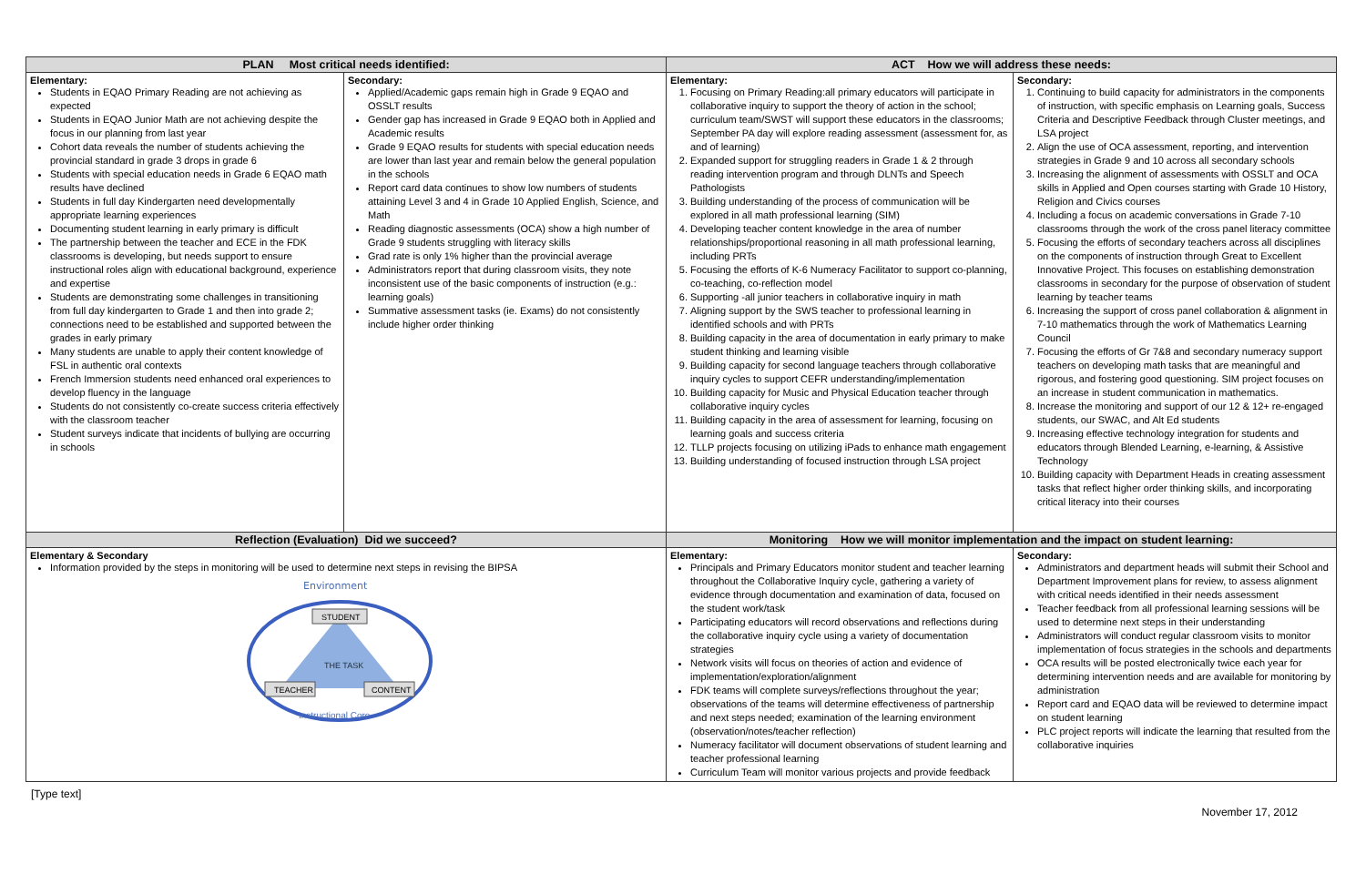| PLAN Most critical needs identified: | | ACT How we will address these needs: | |
| --- | --- | --- | --- |
| Elementary: Students in EQAO Primary Reading are not achieving as expected Students in EQAO Junior Math are not achieving despite the focus in our planning from last year Cohort data reveals the number of students achieving the provincial standard in grade 3 drops in grade 6 Students with special education needs in Grade 6 EQAO math results have declined Students in full day Kindergarten need developmentally appropriate learning experiences Documenting student learning in early primary is difficult The partnership between the teacher and ECE in the FDK classrooms is developing, but needs support to ensure instructional roles align with educational background, experience and expertise Students are demonstrating some challenges in transitioning from full day kindergarten to Grade 1 and then into grade 2; connections need to be established and supported between the grades in early primary Many students are unable to apply their content knowledge of FSL in authentic oral contexts French Immersion students need enhanced oral experiences to develop fluency in the language Students do not consistently co-create success criteria effectively with the classroom teacher Student surveys indicate that incidents of bullying are occurring in schools | Secondary: Applied/Academic gaps remain high in Grade 9 EQAO and OSSLT results Gender gap has increased in Grade 9 EQAO both in Applied and Academic results Grade 9 EQAO results for students with special education needs are lower than last year and remain below the general population in the schools Report card data continues to show low numbers of students attaining Level 3 and 4 in Grade 10 Applied English, Science, and Math Reading diagnostic assessments (OCA) show a high number of Grade 9 students struggling with literacy skills Grad rate is only 1% higher than the provincial average Administrators report that during classroom visits, they note inconsistent use of the basic components of instruction (e.g.: learning goals) Summative assessment tasks (ie. Exams) do not consistently include higher order thinking | Elementary: 1. Focusing on Primary Reading:all primary educators will participate in collaborative inquiry to support the theory of action in the school; curriculum team/SWST will support these educators in the classrooms; September PA day will explore reading assessment (assessment for, as and of learning) 2. Expanded support for struggling readers in Grade 1 & 2 through reading intervention program and through DLNTs and Speech Pathologists 3. Building understanding of the process of communication will be explored in all math professional learning (SIM) 4. Developing teacher content knowledge in the area of number relationships/proportional reasoning in all math professional learning, including PRTs 5. Focusing the efforts of K-6 Numeracy Facilitator to support co-planning, co-teaching, co-reflection model 6. Supporting -all junior teachers in collaborative inquiry in math 7. Aligning support by the SWS teacher to professional learning in identified schools and with PRTs 8. Building capacity in the area of documentation in early primary to make student thinking and learning visible 9. Building capacity for second language teachers through collaborative inquiry cycles to support CEFR understanding/implementation 10. Building capacity for Music and Physical Education teacher through collaborative inquiry cycles 11. Building capacity in the area of assessment for learning, focusing on learning goals and success criteria 12. TLLP projects focusing on utilizing iPads to enhance math engagement 13. Building understanding of focused instruction through LSA project | Secondary: 1. Continuing to build capacity for administrators in the components of instruction, with specific emphasis on Learning goals, Success Criteria and Descriptive Feedback through Cluster meetings, and LSA project 2. Align the use of OCA assessment, reporting, and intervention strategies in Grade 9 and 10 across all secondary schools 3. Increasing the alignment of assessments with OSSLT and OCA skills in Applied and Open courses starting with Grade 10 History, Religion and Civics courses 4. Including a focus on academic conversations in Grade 7-10 classrooms through the work of the cross panel literacy committee 5. Focusing the efforts of secondary teachers across all disciplines on the components of instruction through Great to Excellent Innovative Project. This focuses on establishing demonstration classrooms in secondary for the purpose of observation of student learning by teacher teams 6. Increasing the support of cross panel collaboration & alignment in 7-10 mathematics through the work of Mathematics Learning Council 7. Focusing the efforts of Gr 7&8 and secondary numeracy support teachers on developing math tasks that are meaningful and rigorous, and fostering good questioning. SIM project focuses on an increase in student communication in mathematics. 8. Increase the monitoring and support of our 12 & 12+ re-engaged students, our SWAC, and Alt Ed students 9. Increasing effective technology integration for students and educators through Blended Learning, e-learning, & Assistive Technology 10. Building capacity with Department Heads in creating assessment tasks that reflect higher order thinking skills, and incorporating critical literacy into their courses |
| Reflection (Evaluation) Did we succeed? | | Monitoring How we will monitor implementation and the impact on student learning: | |
| Elementary & Secondary Information provided by the steps in monitoring will be used to determine next steps in revising the BIPSA Environment STUDENT THE TASK TEACHER CONTENT Instructional Core | | Elementary: Principals and Primary Educators monitor student and teacher learning throughout the Collaborative Inquiry cycle, gathering a variety of evidence through documentation and examination of data, focused on the student work/task Participating educators will record observations and reflections during the collaborative inquiry cycle using a variety of documentation strategies Network visits will focus on theories of action and evidence of implementation/exploration/alignment FDK teams will complete surveys/reflections throughout the year; observations of the teams will determine effectiveness of partnership and next steps needed; examination of the learning environment (observation/notes/teacher reflection) Numeracy facilitator will document observations of student learning and teacher professional learning Curriculum Team will monitor various projects and provide feedback | Secondary: Administrators and department heads will submit their School and Department Improvement plans for review, to assess alignment with critical needs identified in their needs assessment Teacher feedback from all professional learning sessions will be used to determine next steps in their understanding Administrators will conduct regular classroom visits to monitor implementation of focus strategies in the schools and departments OCA results will be posted electronically twice each year for determining intervention needs and are available for monitoring by administration Report card and EQAO data will be reviewed to determine impact on student learning PLC project reports will indicate the learning that resulted from the collaborative inquiries |
[Type text] November 17, 2012